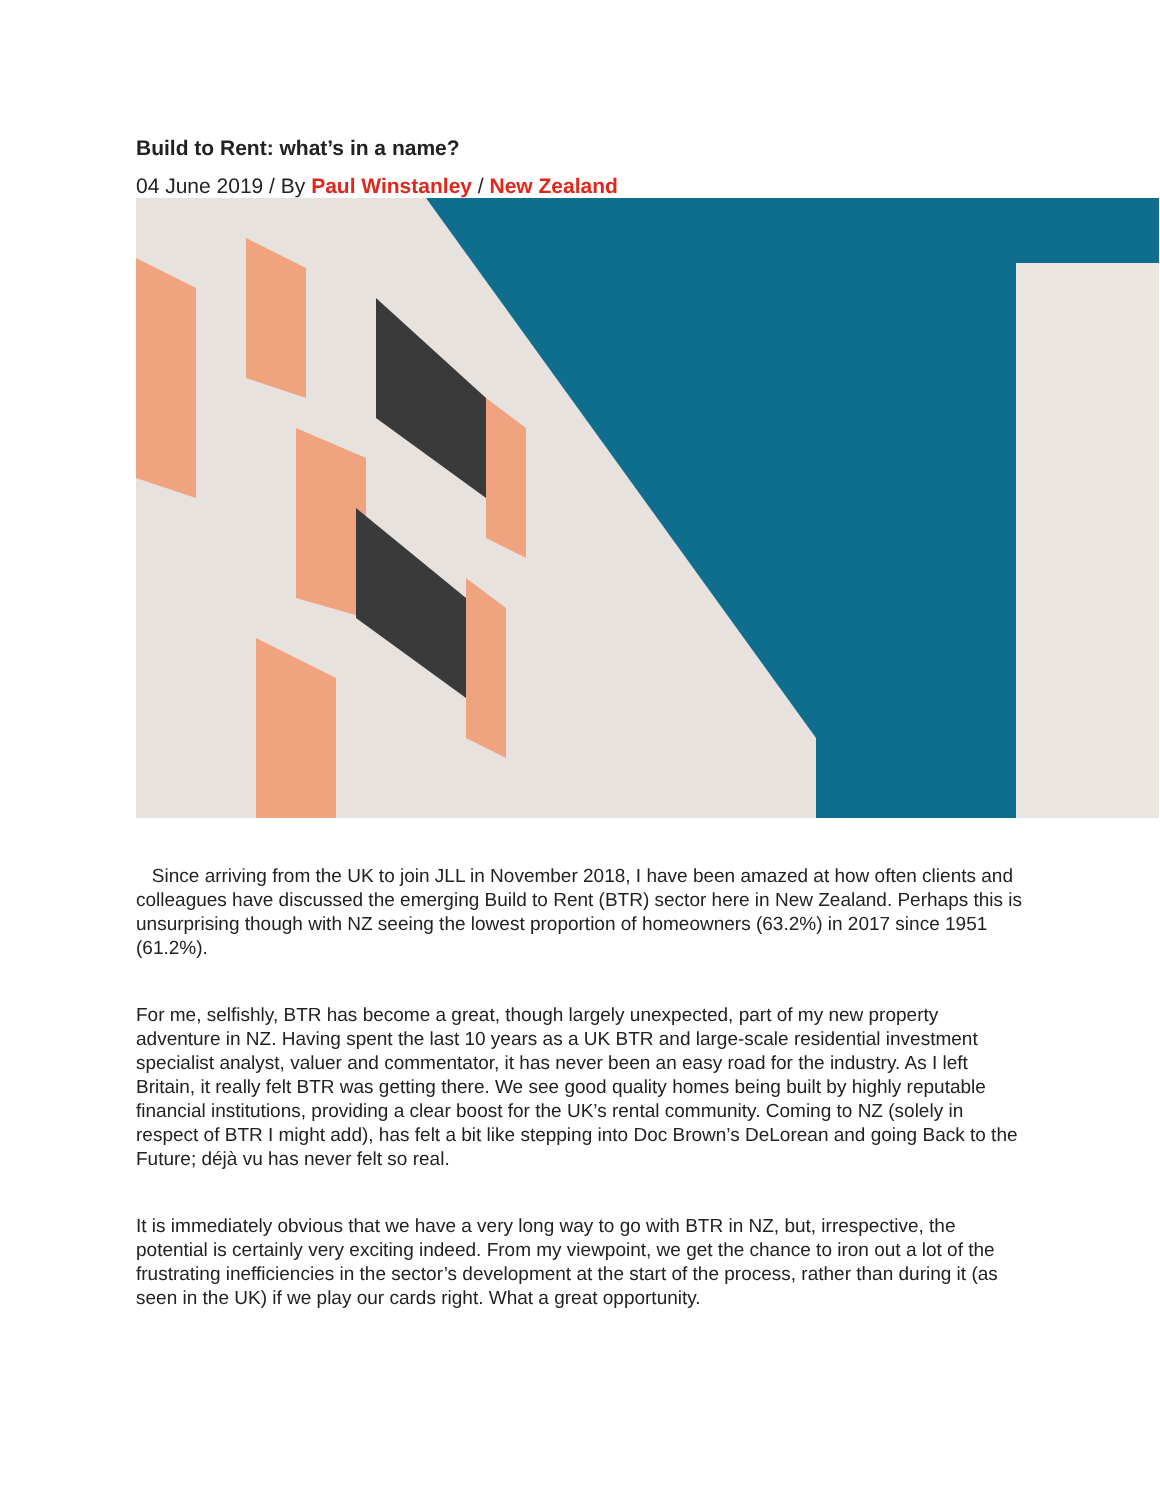Build to Rent: what’s in a name?
04 June 2019 / By Paul Winstanley / New Zealand
Since arriving from the UK to join JLL in November 2018, I have been amazed at how often clients and colleagues have discussed the emerging Build to Rent (BTR) sector here in New Zealand. Perhaps this is unsurprising though with NZ seeing the lowest proportion of homeowners (63.2%) in 2017 since 1951 (61.2%).
For me, selfishly, BTR has become a great, though largely unexpected, part of my new property adventure in NZ. Having spent the last 10 years as a UK BTR and large-scale residential investment specialist analyst, valuer and commentator, it has never been an easy road for the industry. As I left Britain, it really felt BTR was getting there. We see good quality homes being built by highly reputable financial institutions, providing a clear boost for the UK’s rental community. Coming to NZ (solely in respect of BTR I might add), has felt a bit like stepping into Doc Brown’s DeLorean and going Back to the Future; déjà vu has never felt so real.
It is immediately obvious that we have a very long way to go with BTR in NZ, but, irrespective, the potential is certainly very exciting indeed. From my viewpoint, we get the chance to iron out a lot of the frustrating inefficiencies in the sector’s development at the start of the process, rather than during it (as seen in the UK) if we play our cards right. What a great opportunity.